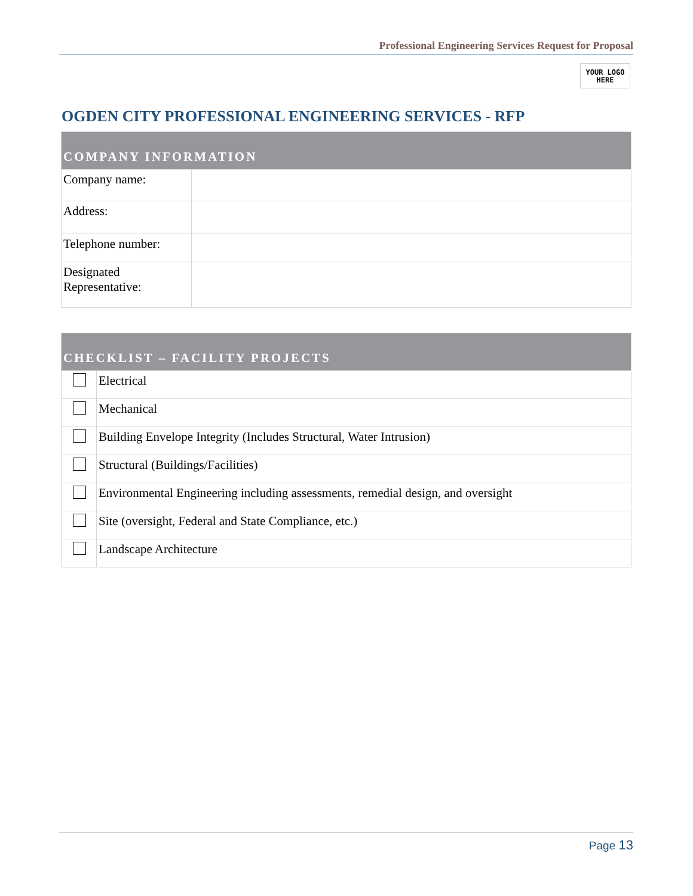Professional Engineering Services Request for Proposal
YOUR LOGO
HERE
OGDEN CITY PROFESSIONAL ENGINEERING SERVICES - RFP
| COMPANY INFORMATION | |
| --- | --- |
| Company name: | |
| Address: | |
| Telephone number: | |
| Designated Representative: | |
| CHECKLIST – FACILITY PROJECTS | |
| --- | --- |
| | Electrical |
| | Mechanical |
| | Building Envelope Integrity (Includes Structural, Water Intrusion) |
| | Structural (Buildings/Facilities) |
| | Environmental Engineering including assessments, remedial design, and oversight |
| | Site (oversight, Federal and State Compliance, etc.) |
| | Landscape Architecture |
Page 13